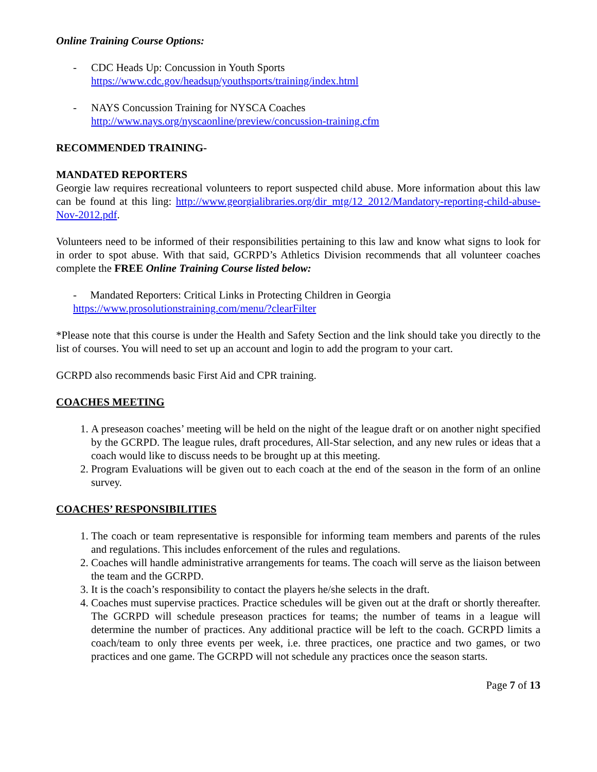Online Training Course Options:
- CDC Heads Up: Concussion in Youth Sports
https://www.cdc.gov/headsup/youthsports/training/index.html
- NAYS Concussion Training for NYSCA Coaches
http://www.nays.org/nyscaonline/preview/concussion-training.cfm
RECOMMENDED TRAINING-
MANDATED REPORTERS
Georgie law requires recreational volunteers to report suspected child abuse. More information about this law can be found at this ling: http://www.georgialibraries.org/dir_mtg/12_2012/Mandatory-reporting-child-abuse-Nov-2012.pdf.
Volunteers need to be informed of their responsibilities pertaining to this law and know what signs to look for in order to spot abuse. With that said, GCRPD’s Athletics Division recommends that all volunteer coaches complete the FREE Online Training Course listed below:
- Mandated Reporters: Critical Links in Protecting Children in Georgia
https://www.prosolutionstraining.com/menu/?clearFilter
*Please note that this course is under the Health and Safety Section and the link should take you directly to the list of courses. You will need to set up an account and login to add the program to your cart.
GCRPD also recommends basic First Aid and CPR training.
COACHES MEETING
1. A preseason coaches’ meeting will be held on the night of the league draft or on another night specified by the GCRPD. The league rules, draft procedures, All-Star selection, and any new rules or ideas that a coach would like to discuss needs to be brought up at this meeting.
2. Program Evaluations will be given out to each coach at the end of the season in the form of an online survey.
COACHES’ RESPONSIBILITIES
1. The coach or team representative is responsible for informing team members and parents of the rules and regulations. This includes enforcement of the rules and regulations.
2. Coaches will handle administrative arrangements for teams. The coach will serve as the liaison between the team and the GCRPD.
3. It is the coach’s responsibility to contact the players he/she selects in the draft.
4. Coaches must supervise practices. Practice schedules will be given out at the draft or shortly thereafter. The GCRPD will schedule preseason practices for teams; the number of teams in a league will determine the number of practices. Any additional practice will be left to the coach. GCRPD limits a coach/team to only three events per week, i.e. three practices, one practice and two games, or two practices and one game. The GCRPD will not schedule any practices once the season starts.
Page 7 of 13